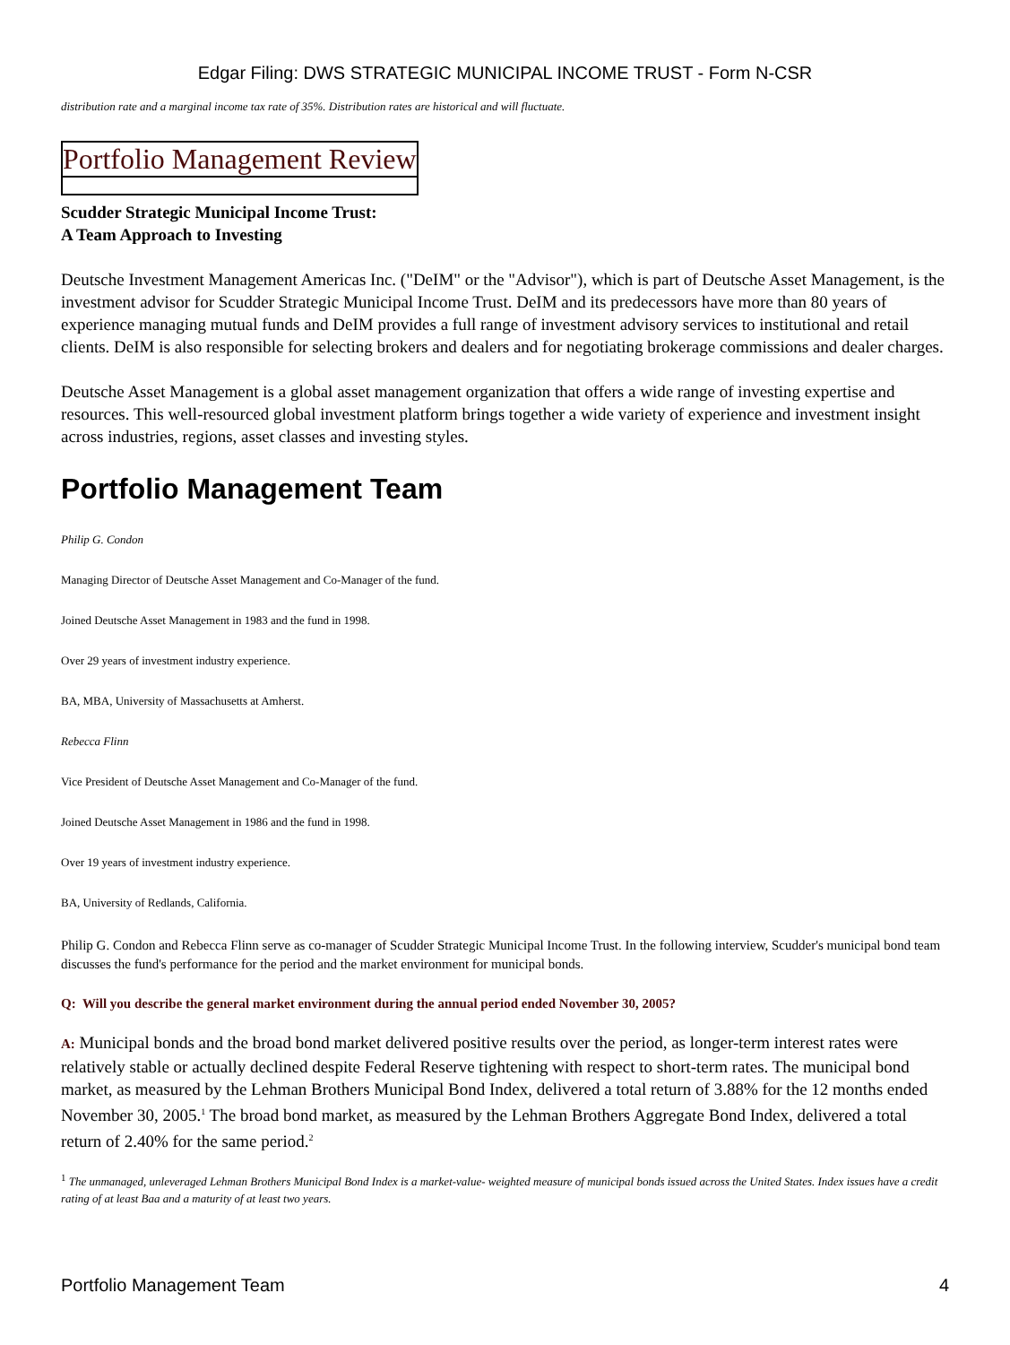Edgar Filing: DWS STRATEGIC MUNICIPAL INCOME TRUST - Form N-CSR
distribution rate and a marginal income tax rate of 35%. Distribution rates are historical and will fluctuate.
| Portfolio Management Review |
Scudder Strategic Municipal Income Trust:
A Team Approach to Investing
Deutsche Investment Management Americas Inc. ("DeIM" or the "Advisor"), which is part of Deutsche Asset Management, is the investment advisor for Scudder Strategic Municipal Income Trust. DeIM and its predecessors have more than 80 years of experience managing mutual funds and DeIM provides a full range of investment advisory services to institutional and retail clients. DeIM is also responsible for selecting brokers and dealers and for negotiating brokerage commissions and dealer charges.
Deutsche Asset Management is a global asset management organization that offers a wide range of investing expertise and resources. This well-resourced global investment platform brings together a wide variety of experience and investment insight across industries, regions, asset classes and investing styles.
Portfolio Management Team
Philip G. Condon
Managing Director of Deutsche Asset Management and Co-Manager of the fund.
Joined Deutsche Asset Management in 1983 and the fund in 1998.
Over 29 years of investment industry experience.
BA, MBA, University of Massachusetts at Amherst.
Rebecca Flinn
Vice President of Deutsche Asset Management and Co-Manager of the fund.
Joined Deutsche Asset Management in 1986 and the fund in 1998.
Over 19 years of investment industry experience.
BA, University of Redlands, California.
Philip G. Condon and Rebecca Flinn serve as co-manager of Scudder Strategic Municipal Income Trust. In the following interview, Scudder's municipal bond team discusses the fund's performance for the period and the market environment for municipal bonds.
Q: Will you describe the general market environment during the annual period ended November 30, 2005?
A: Municipal bonds and the broad bond market delivered positive results over the period, as longer-term interest rates were relatively stable or actually declined despite Federal Reserve tightening with respect to short-term rates. The municipal bond market, as measured by the Lehman Brothers Municipal Bond Index, delivered a total return of 3.88% for the 12 months ended November 30, 2005.<sup>1</sup> The broad bond market, as measured by the Lehman Brothers Aggregate Bond Index, delivered a total return of 2.40% for the same period.<sup>2</sup>
<sup>1</sup> The unmanaged, unleveraged Lehman Brothers Municipal Bond Index is a market-value- weighted measure of municipal bonds issued across the United States. Index issues have a credit rating of at least Baa and a maturity of at least two years.
Portfolio Management Team 4